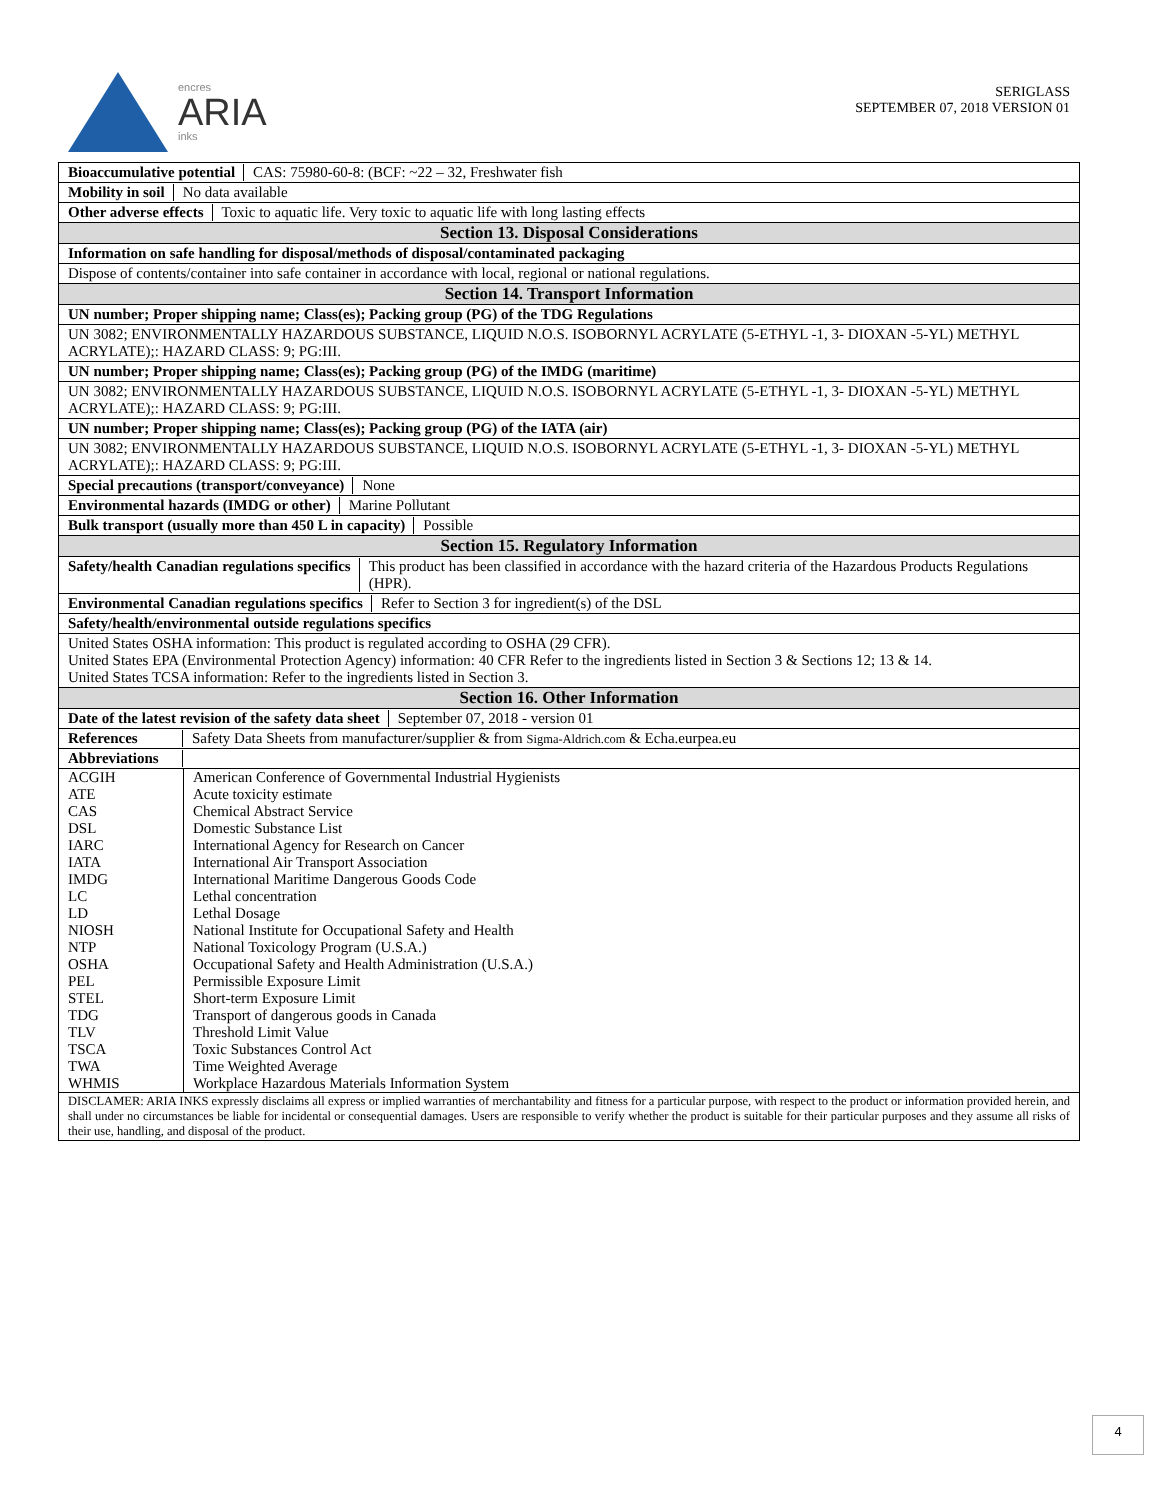encres
ARIA
inks
SERIGLASS
SEPTEMBER 07, 2018 VERSION 01
Bioaccumulative potential CAS: 75980-60-8: (BCF: ~22 – 32, Freshwater fish
Mobility in soil No data available
Other adverse effects Toxic to aquatic life. Very toxic to aquatic life with long lasting effects
Section 13. Disposal Considerations
Information on safe handling for disposal/methods of disposal/contaminated packaging
Dispose of contents/container into safe container in accordance with local, regional or national regulations.
Section 14. Transport Information
UN number; Proper shipping name; Class(es); Packing group (PG) of the TDG Regulations
UN 3082; ENVIRONMENTALLY HAZARDOUS SUBSTANCE, LIQUID N.O.S. ISOBORNYL ACRYLATE (5-ETHYL -1, 3- DIOXAN -5-YL) METHYL ACRYLATE);: HAZARD CLASS: 9; PG:III.
UN number; Proper shipping name; Class(es); Packing group (PG) of the IMDG (maritime)
UN 3082; ENVIRONMENTALLY HAZARDOUS SUBSTANCE, LIQUID N.O.S. ISOBORNYL ACRYLATE (5-ETHYL -1, 3- DIOXAN -5-YL) METHYL ACRYLATE);: HAZARD CLASS: 9; PG:III.
UN number; Proper shipping name; Class(es); Packing group (PG) of the IATA (air)
UN 3082; ENVIRONMENTALLY HAZARDOUS SUBSTANCE, LIQUID N.O.S. ISOBORNYL ACRYLATE (5-ETHYL -1, 3- DIOXAN -5-YL) METHYL ACRYLATE);: HAZARD CLASS: 9; PG:III.
Special precautions (transport/conveyance) None
Environmental hazards (IMDG or other) Marine Pollutant
Bulk transport (usually more than 450 L in capacity) Possible
Section 15. Regulatory Information
Safety/health Canadian regulations specifics This product has been classified in accordance with the hazard criteria of the Hazardous Products Regulations (HPR).
Environmental Canadian regulations specifics Refer to Section 3 for ingredient(s) of the DSL
Safety/health/environmental outside regulations specifics
United States OSHA information: This product is regulated according to OSHA (29 CFR).
United States EPA (Environmental Protection Agency) information: 40 CFR Refer to the ingredients listed in Section 3 & Sections 12; 13 & 14.
United States TCSA information: Refer to the ingredients listed in Section 3.
Section 16. Other Information
Date of the latest revision of the safety data sheet September 07, 2018 - version 01
References Safety Data Sheets from manufacturer/supplier & from Sigma-Aldrich.com & Echa.eurpea.eu
Abbreviations
| ACGIH | American Conference of Governmental Industrial Hygienists |
| ATE | Acute toxicity estimate |
| CAS | Chemical Abstract Service |
| DSL | Domestic Substance List |
| IARC | International Agency for Research on Cancer |
| IATA | International Air Transport Association |
| IMDG | International Maritime Dangerous Goods Code |
| LC | Lethal concentration |
| LD | Lethal Dosage |
| NIOSH | National Institute for Occupational Safety and Health |
| NTP | National Toxicology Program (U.S.A.) |
| OSHA | Occupational Safety and Health Administration (U.S.A.) |
| PEL | Permissible Exposure Limit |
| STEL | Short-term Exposure Limit |
| TDG | Transport of dangerous goods in Canada |
| TLV | Threshold Limit Value |
| TSCA | Toxic Substances Control Act |
| TWA | Time Weighted Average |
| WHMIS | Workplace Hazardous Materials Information System |
DISCLAMER: ARIA INKS expressly disclaims all express or implied warranties of merchantability and fitness for a particular purpose, with respect to the product or information provided herein, and shall under no circumstances be liable for incidental or consequential damages. Users are responsible to verify whether the product is suitable for their particular purposes and they assume all risks of their use, handling, and disposal of the product.
4